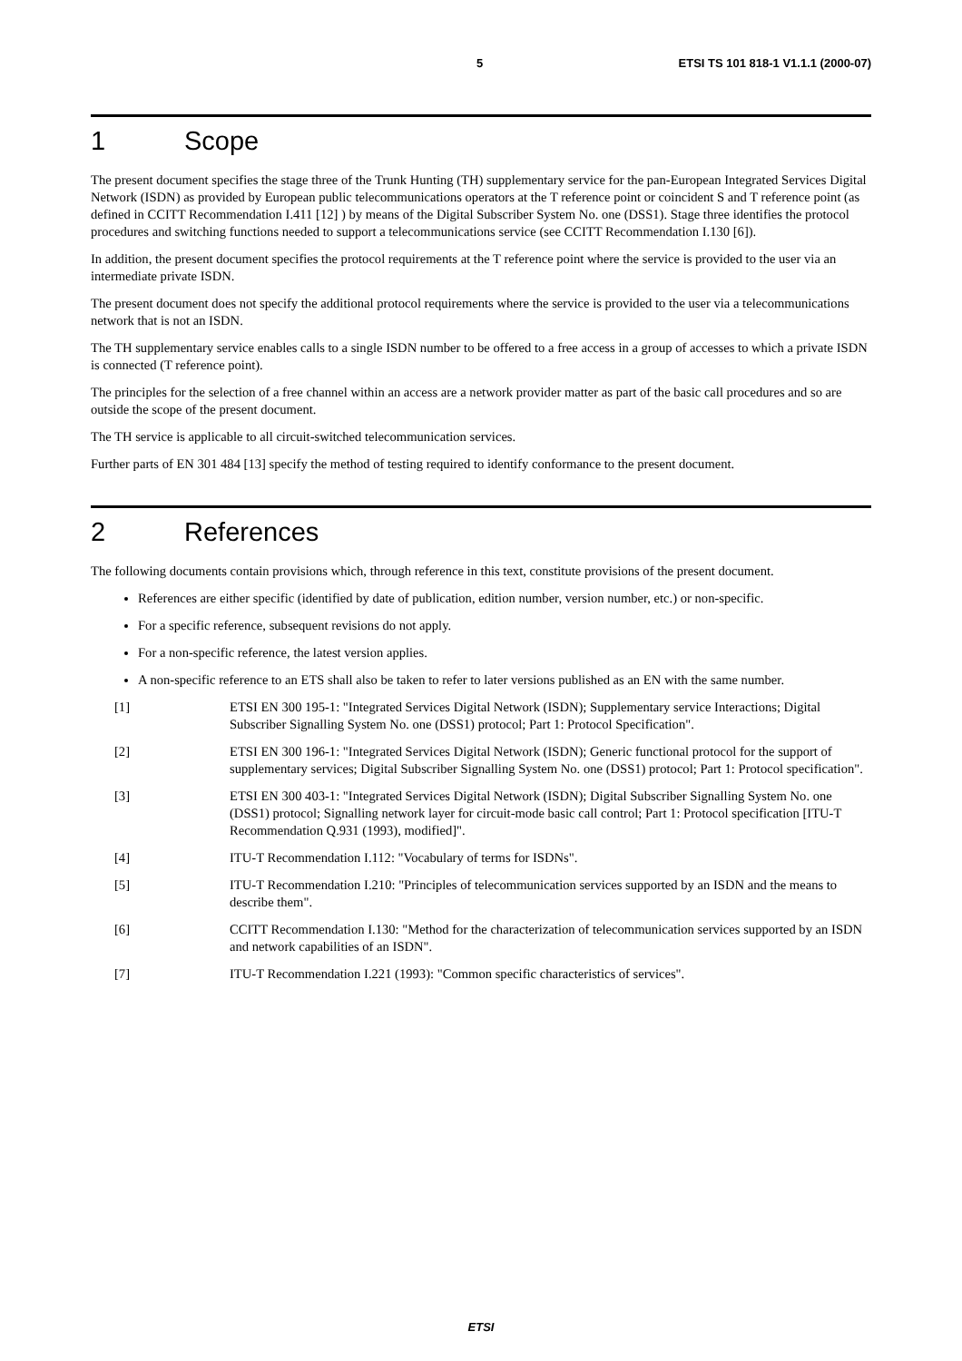5 ETSI TS 101 818-1 V1.1.1 (2000-07)
1 Scope
The present document specifies the stage three of the Trunk Hunting (TH) supplementary service for the pan-European Integrated Services Digital Network (ISDN) as provided by European public telecommunications operators at the T reference point or coincident S and T reference point (as defined in CCITT Recommendation I.411 [12] ) by means of the Digital Subscriber System No. one (DSS1). Stage three identifies the protocol procedures and switching functions needed to support a telecommunications service (see CCITT Recommendation I.130 [6]).
In addition, the present document specifies the protocol requirements at the T reference point where the service is provided to the user via an intermediate private ISDN.
The present document does not specify the additional protocol requirements where the service is provided to the user via a telecommunications network that is not an ISDN.
The TH supplementary service enables calls to a single ISDN number to be offered to a free access in a group of accesses to which a private ISDN is connected (T reference point).
The principles for the selection of a free channel within an access are a network provider matter as part of the basic call procedures and so are outside the scope of the present document.
The TH service is applicable to all circuit-switched telecommunication services.
Further parts of EN 301 484 [13] specify the method of testing required to identify conformance to the present document.
2 References
The following documents contain provisions which, through reference in this text, constitute provisions of the present document.
References are either specific (identified by date of publication, edition number, version number, etc.) or non-specific.
For a specific reference, subsequent revisions do not apply.
For a non-specific reference, the latest version applies.
A non-specific reference to an ETS shall also be taken to refer to later versions published as an EN with the same number.
[1] ETSI EN 300 195-1: "Integrated Services Digital Network (ISDN); Supplementary service Interactions; Digital Subscriber Signalling System No. one (DSS1) protocol; Part 1: Protocol Specification".
[2] ETSI EN 300 196-1: "Integrated Services Digital Network (ISDN); Generic functional protocol for the support of supplementary services; Digital Subscriber Signalling System No. one (DSS1) protocol; Part 1: Protocol specification".
[3] ETSI EN 300 403-1: "Integrated Services Digital Network (ISDN); Digital Subscriber Signalling System No. one (DSS1) protocol; Signalling network layer for circuit-mode basic call control; Part 1: Protocol specification [ITU-T Recommendation Q.931 (1993), modified]".
[4] ITU-T Recommendation I.112: "Vocabulary of terms for ISDNs".
[5] ITU-T Recommendation I.210: "Principles of telecommunication services supported by an ISDN and the means to describe them".
[6] CCITT Recommendation I.130: "Method for the characterization of telecommunication services supported by an ISDN and network capabilities of an ISDN".
[7] ITU-T Recommendation I.221 (1993): "Common specific characteristics of services".
ETSI